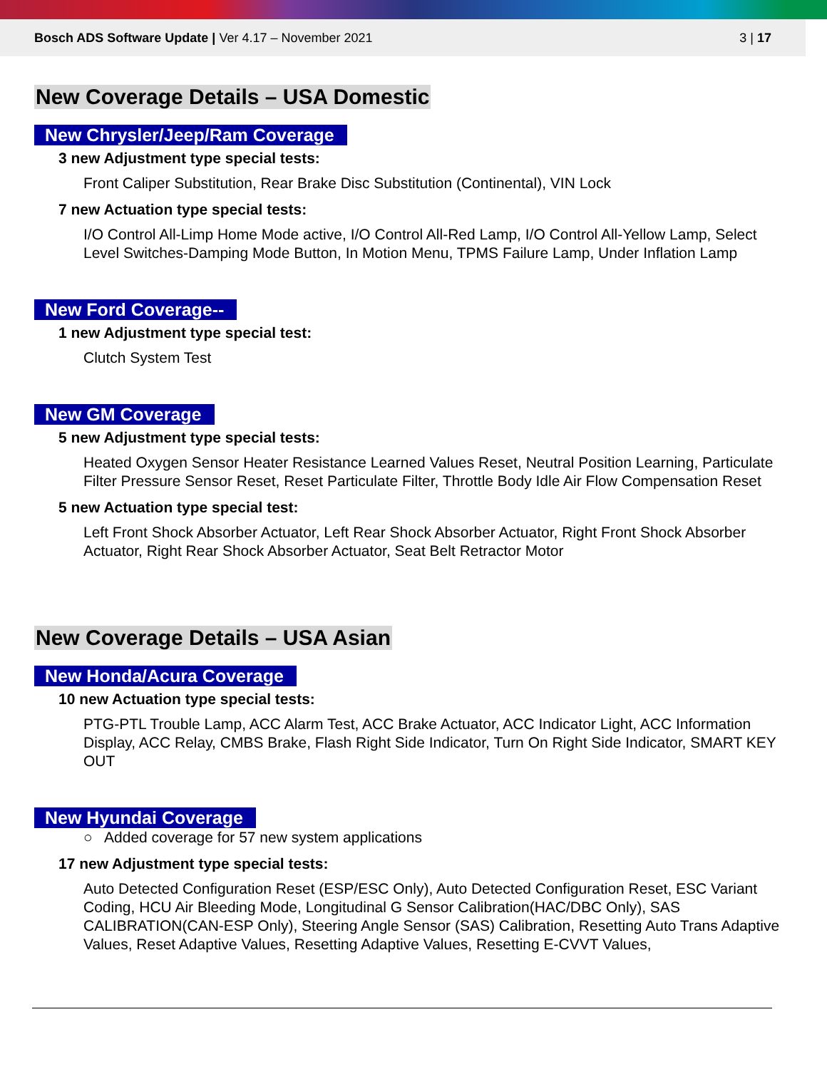Bosch ADS Software Update | Ver 4.17 – November 2021
3 | 17
New Coverage Details – USA Domestic
New Chrysler/Jeep/Ram Coverage
3 new Adjustment type special tests:
Front Caliper Substitution, Rear Brake Disc Substitution (Continental), VIN Lock
7 new Actuation type special tests:
I/O Control All-Limp Home Mode active, I/O Control All-Red Lamp, I/O Control All-Yellow Lamp, Select Level Switches-Damping Mode Button, In Motion Menu, TPMS Failure Lamp, Under Inflation Lamp
New Ford Coverage--
1 new Adjustment type special test:
Clutch System Test
New GM Coverage
5 new Adjustment type special tests:
Heated Oxygen Sensor Heater Resistance Learned Values Reset, Neutral Position Learning, Particulate Filter Pressure Sensor Reset, Reset Particulate Filter, Throttle Body Idle Air Flow Compensation Reset
5 new Actuation type special test:
Left Front Shock Absorber Actuator, Left Rear Shock Absorber Actuator, Right Front Shock Absorber Actuator, Right Rear Shock Absorber Actuator, Seat Belt Retractor Motor
New Coverage Details – USA Asian
New Honda/Acura Coverage
10 new Actuation type special tests:
PTG-PTL Trouble Lamp, ACC Alarm Test, ACC Brake Actuator, ACC Indicator Light, ACC Information Display, ACC Relay, CMBS Brake, Flash Right Side Indicator, Turn On Right Side Indicator, SMART KEY OUT
New Hyundai Coverage
○ Added coverage for 57 new system applications
17 new Adjustment type special tests:
Auto Detected Configuration Reset (ESP/ESC Only), Auto Detected Configuration Reset, ESC Variant Coding, HCU Air Bleeding Mode, Longitudinal G Sensor Calibration(HAC/DBC Only), SAS CALIBRATION(CAN-ESP Only), Steering Angle Sensor (SAS) Calibration, Resetting Auto Trans Adaptive Values, Reset Adaptive Values, Resetting Adaptive Values, Resetting E-CVVT Values,